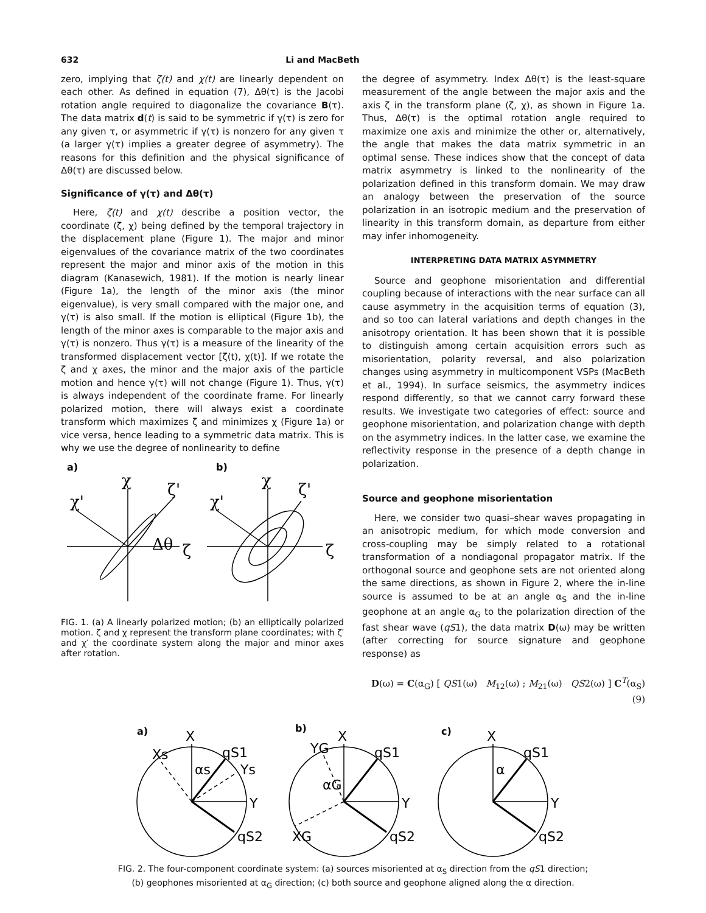632 Li and MacBeth
zero, implying that ζ(t) and χ(t) are linearly dependent on each other. As defined in equation (7), Δθ(τ) is the Jacobi rotation angle required to diagonalize the covariance B(τ). The data matrix d(t) is said to be symmetric if γ(τ) is zero for any given τ, or asymmetric if γ(τ) is nonzero for any given τ (a larger γ(τ) implies a greater degree of asymmetry). The reasons for this definition and the physical significance of Δθ(τ) are discussed below.
Significance of γ(τ) and Δθ(τ)
Here, ζ(t) and χ(t) describe a position vector, the coordinate (ζ, χ) being defined by the temporal trajectory in the displacement plane (Figure 1). The major and minor eigenvalues of the covariance matrix of the two coordinates represent the major and minor axis of the motion in this diagram (Kanasewich, 1981). If the motion is nearly linear (Figure 1a), the length of the minor axis (the minor eigenvalue), is very small compared with the major one, and γ(τ) is also small. If the motion is elliptical (Figure 1b), the length of the minor axes is comparable to the major axis and γ(τ) is nonzero. Thus γ(τ) is a measure of the linearity of the transformed displacement vector [ζ(t), χ(t)]. If we rotate the ζ and χ axes, the minor and the major axis of the particle motion and hence γ(τ) will not change (Figure 1). Thus, γ(τ) is always independent of the coordinate frame. For linearly polarized motion, there will always exist a coordinate transform which maximizes ζ and minimizes χ (Figure 1a) or vice versa, hence leading to a symmetric data matrix. This is why we use the degree of nonlinearity to define
a)
b)
χ
ζ'
χ'
Δθ
ζ
χ
ζ'
χ'
ζ
FIG. 1. (a) A linearly polarized motion; (b) an elliptically polarized motion. ζ and χ represent the transform plane coordinates; with ζ′ and χ′ the coordinate system along the major and minor axes after rotation.
the degree of asymmetry. Index Δθ(τ) is the least-square measurement of the angle between the major axis and the axis ζ in the transform plane (ζ, χ), as shown in Figure 1a. Thus, Δθ(τ) is the optimal rotation angle required to maximize one axis and minimize the other or, alternatively, the angle that makes the data matrix symmetric in an optimal sense. These indices show that the concept of data matrix asymmetry is linked to the nonlinearity of the polarization defined in this transform domain. We may draw an analogy between the preservation of the source polarization in an isotropic medium and the preservation of linearity in this transform domain, as departure from either may infer inhomogeneity.
INTERPRETING DATA MATRIX ASYMMETRY
Source and geophone misorientation and differential coupling because of interactions with the near surface can all cause asymmetry in the acquisition terms of equation (3), and so too can lateral variations and depth changes in the anisotropy orientation. It has been shown that it is possible to distinguish among certain acquisition errors such as misorientation, polarity reversal, and also polarization changes using asymmetry in multicomponent VSPs (MacBeth et al., 1994). In surface seismics, the asymmetry indices respond differently, so that we cannot carry forward these results. We investigate two categories of effect: source and geophone misorientation, and polarization change with depth on the asymmetry indices. In the latter case, we examine the reflectivity response in the presence of a depth change in polarization.
Source and geophone misorientation
Here, we consider two quasi–shear waves propagating in an anisotropic medium, for which mode conversion and cross-coupling may be simply related to a rotational transformation of a nondiagonal propagator matrix. If the orthogonal source and geophone sets are not oriented along the same directions, as shown in Figure 2, where the in-line source is assumed to be at an angle α<sub>S</sub> and the in-line geophone at an angle α<sub>G</sub> to the polarization direction of the fast shear wave (qS1), the data matrix D(ω) may be written (after correcting for source signature and geophone response) as
D(ω) = C(α<sub>G</sub>) [ QS1(ω) M<sub>12</sub>(ω) ; M<sub>21</sub>(ω) QS2(ω) ] C<sup>T</sup>(α<sub>S</sub>) (9)
a)
b)
c)
X
Xs
qS1
Ys
Y
qS2
αs
X
YG
qS1
Y
qS2
XG
αG
X
qS1
Y
qS2
α
FIG. 2. The four-component coordinate system: (a) sources misoriented at α<sub>S</sub> direction from the qS1 direction;
(b) geophones misoriented at α<sub>G</sub> direction; (c) both source and geophone aligned along the α direction.